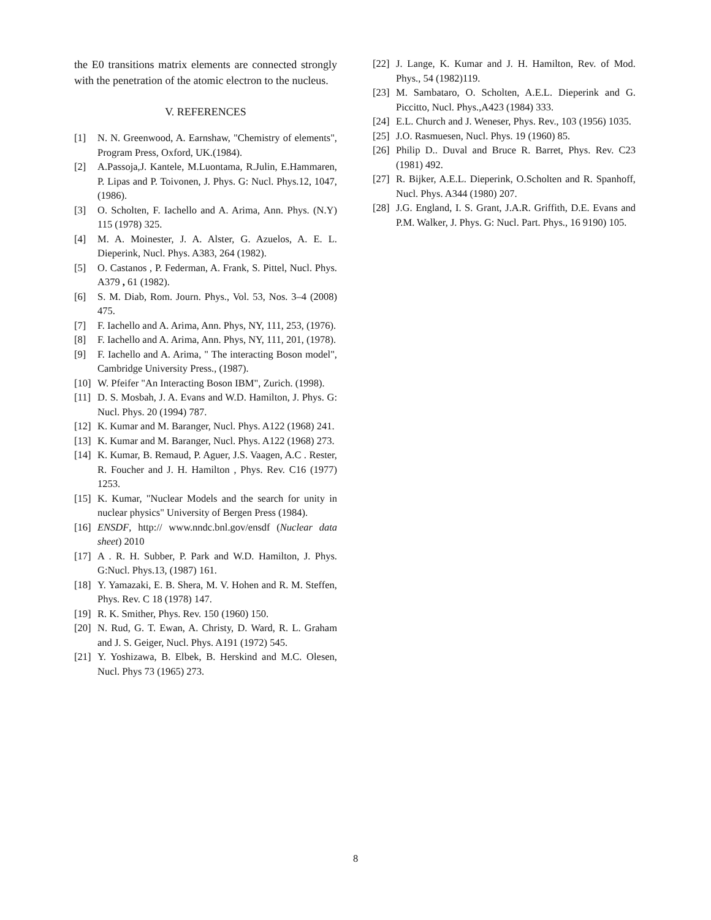the E0 transitions matrix elements are connected strongly with the penetration of the atomic electron to the nucleus.
V. REFERENCES
[1] N. N. Greenwood, A. Earnshaw, "Chemistry of elements", Program Press, Oxford, UK.(1984).
[2] A.Passoja,J. Kantele, M.Luontama, R.Julin, E.Hammaren, P. Lipas and P. Toivonen, J. Phys. G: Nucl. Phys.12, 1047, (1986).
[3] O. Scholten, F. Iachello and A. Arima, Ann. Phys. (N.Y) 115 (1978) 325.
[4] M. A. Moinester, J. A. Alster, G. Azuelos, A. E. L. Dieperink, Nucl. Phys. A383, 264 (1982).
[5] O. Castanos , P. Federman, A. Frank, S. Pittel, Nucl. Phys. A379 , 61 (1982).
[6] S. M. Diab, Rom. Journ. Phys., Vol. 53, Nos. 3–4 (2008) 475.
[7] F. Iachello and A. Arima, Ann. Phys, NY, 111, 253, (1976).
[8] F. Iachello and A. Arima, Ann. Phys, NY, 111, 201, (1978).
[9] F. Iachello and A. Arima, " The interacting Boson model", Cambridge University Press., (1987).
[10] W. Pfeifer "An Interacting Boson IBM", Zurich. (1998).
[11] D. S. Mosbah, J. A. Evans and W.D. Hamilton, J. Phys. G: Nucl. Phys. 20 (1994) 787.
[12] K. Kumar and M. Baranger, Nucl. Phys. A122 (1968) 241.
[13] K. Kumar and M. Baranger, Nucl. Phys. A122 (1968) 273.
[14] K. Kumar, B. Remaud, P. Aguer, J.S. Vaagen, A.C . Rester, R. Foucher and J. H. Hamilton , Phys. Rev. C16 (1977) 1253.
[15] K. Kumar, "Nuclear Models and the search for unity in nuclear physics" University of Bergen Press (1984).
[16] ENSDF, http:// www.nndc.bnl.gov/ensdf (Nuclear data sheet) 2010
[17] A . R. H. Subber, P. Park and W.D. Hamilton, J. Phys. G:Nucl. Phys.13, (1987) 161.
[18] Y. Yamazaki, E. B. Shera, M. V. Hohen and R. M. Steffen, Phys. Rev. C 18 (1978) 147.
[19] R. K. Smither, Phys. Rev. 150 (1960) 150.
[20] N. Rud, G. T. Ewan, A. Christy, D. Ward, R. L. Graham and J. S. Geiger, Nucl. Phys. A191 (1972) 545.
[21] Y. Yoshizawa, B. Elbek, B. Herskind and M.C. Olesen, Nucl. Phys 73 (1965) 273.
[22] J. Lange, K. Kumar and J. H. Hamilton, Rev. of Mod. Phys., 54 (1982)119.
[23] M. Sambataro, O. Scholten, A.E.L. Dieperink and G. Piccitto, Nucl. Phys.,A423 (1984) 333.
[24] E.L. Church and J. Weneser, Phys. Rev., 103 (1956) 1035.
[25] J.O. Rasmuesen, Nucl. Phys. 19 (1960) 85.
[26] Philip D.. Duval and Bruce R. Barret, Phys. Rev. C23 (1981) 492.
[27] R. Bijker, A.E.L. Dieperink, O.Scholten and R. Spanhoff, Nucl. Phys. A344 (1980) 207.
[28] J.G. England, I. S. Grant, J.A.R. Griffith, D.E. Evans and P.M. Walker, J. Phys. G: Nucl. Part. Phys., 16 9190) 105.
8